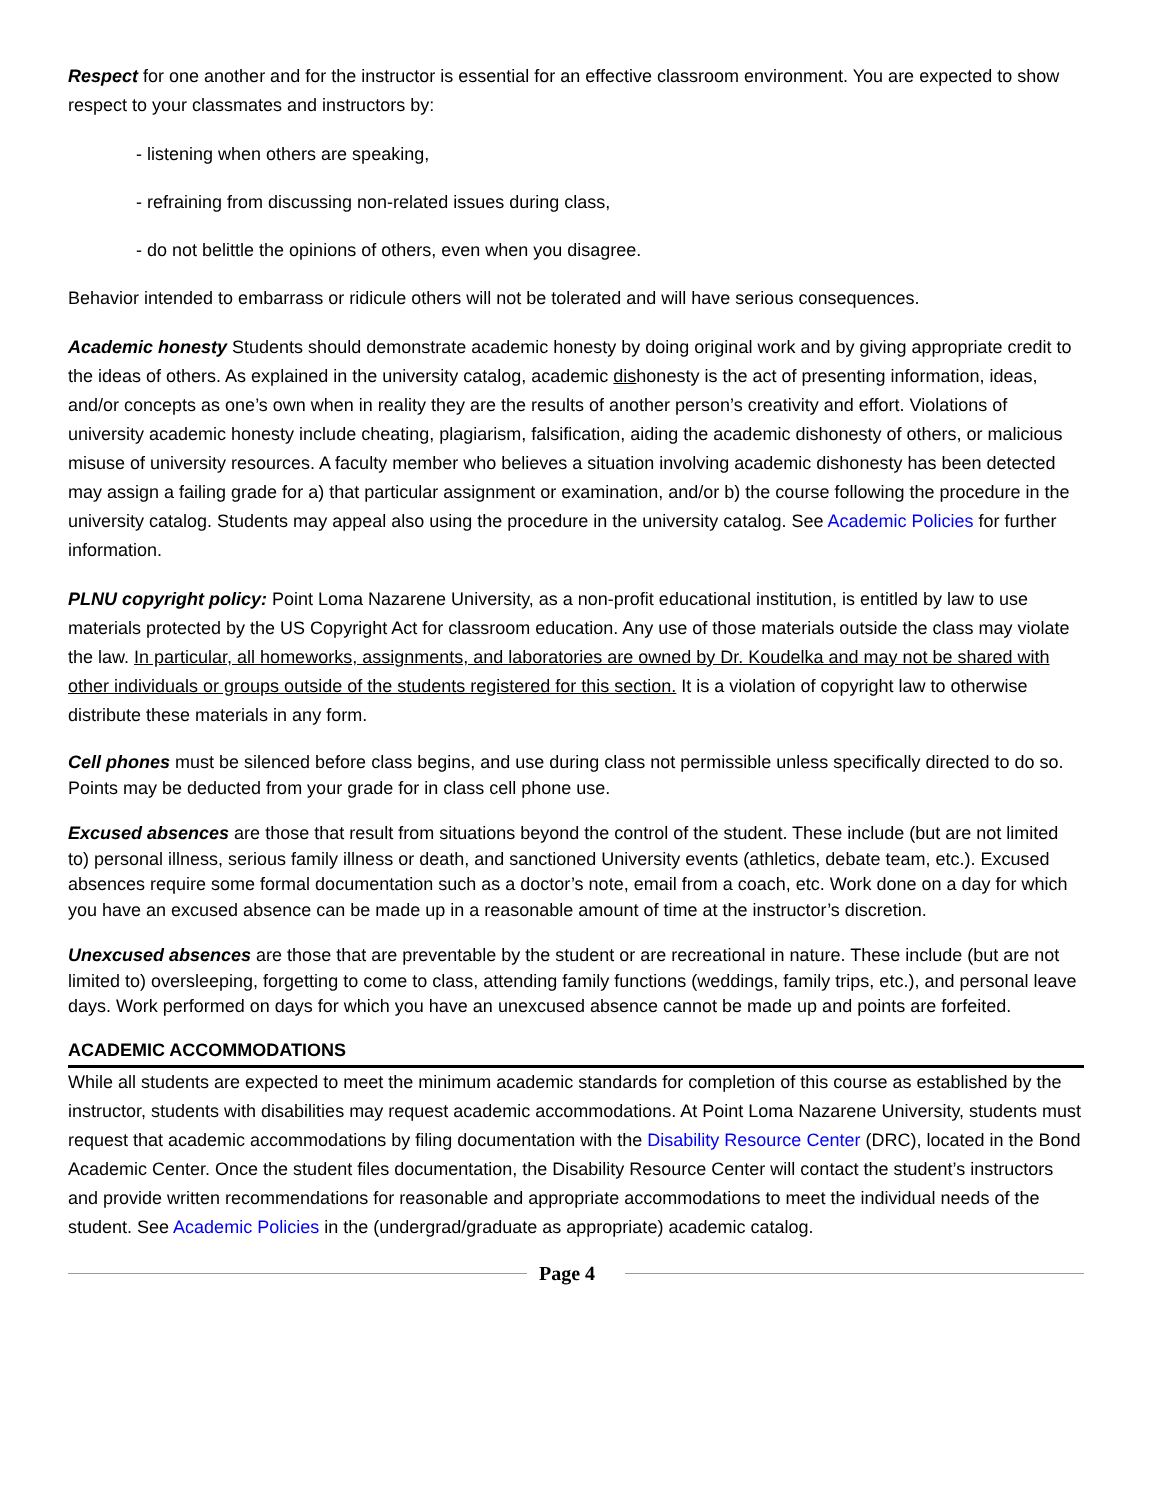Respect for one another and for the instructor is essential for an effective classroom environment. You are expected to show respect to your classmates and instructors by:
- listening when others are speaking,
- refraining from discussing non-related issues during class,
- do not belittle the opinions of others, even when you disagree.
Behavior intended to embarrass or ridicule others will not be tolerated and will have serious consequences.
Academic honesty Students should demonstrate academic honesty by doing original work and by giving appropriate credit to the ideas of others. As explained in the university catalog, academic dishonesty is the act of presenting information, ideas, and/or concepts as one’s own when in reality they are the results of another person’s creativity and effort. Violations of university academic honesty include cheating, plagiarism, falsification, aiding the academic dishonesty of others, or malicious misuse of university resources. A faculty member who believes a situation involving academic dishonesty has been detected may assign a failing grade for a) that particular assignment or examination, and/or b) the course following the procedure in the university catalog. Students may appeal also using the procedure in the university catalog. See Academic Policies for further information.
PLNU copyright policy: Point Loma Nazarene University, as a non-profit educational institution, is entitled by law to use materials protected by the US Copyright Act for classroom education. Any use of those materials outside the class may violate the law. In particular, all homeworks, assignments, and laboratories are owned by Dr. Koudelka and may not be shared with other individuals or groups outside of the students registered for this section. It is a violation of copyright law to otherwise distribute these materials in any form.
Cell phones must be silenced before class begins, and use during class not permissible unless specifically directed to do so. Points may be deducted from your grade for in class cell phone use.
Excused absences are those that result from situations beyond the control of the student. These include (but are not limited to) personal illness, serious family illness or death, and sanctioned University events (athletics, debate team, etc.). Excused absences require some formal documentation such as a doctor’s note, email from a coach, etc. Work done on a day for which you have an excused absence can be made up in a reasonable amount of time at the instructor’s discretion.
Unexcused absences are those that are preventable by the student or are recreational in nature. These include (but are not limited to) oversleeping, forgetting to come to class, attending family functions (weddings, family trips, etc.), and personal leave days. Work performed on days for which you have an unexcused absence cannot be made up and points are forfeited.
ACADEMIC ACCOMMODATIONS
While all students are expected to meet the minimum academic standards for completion of this course as established by the instructor, students with disabilities may request academic accommodations. At Point Loma Nazarene University, students must request that academic accommodations by filing documentation with the Disability Resource Center (DRC), located in the Bond Academic Center. Once the student files documentation, the Disability Resource Center will contact the student’s instructors and provide written recommendations for reasonable and appropriate accommodations to meet the individual needs of the student. See Academic Policies in the (undergrad/graduate as appropriate) academic catalog.
Page 4